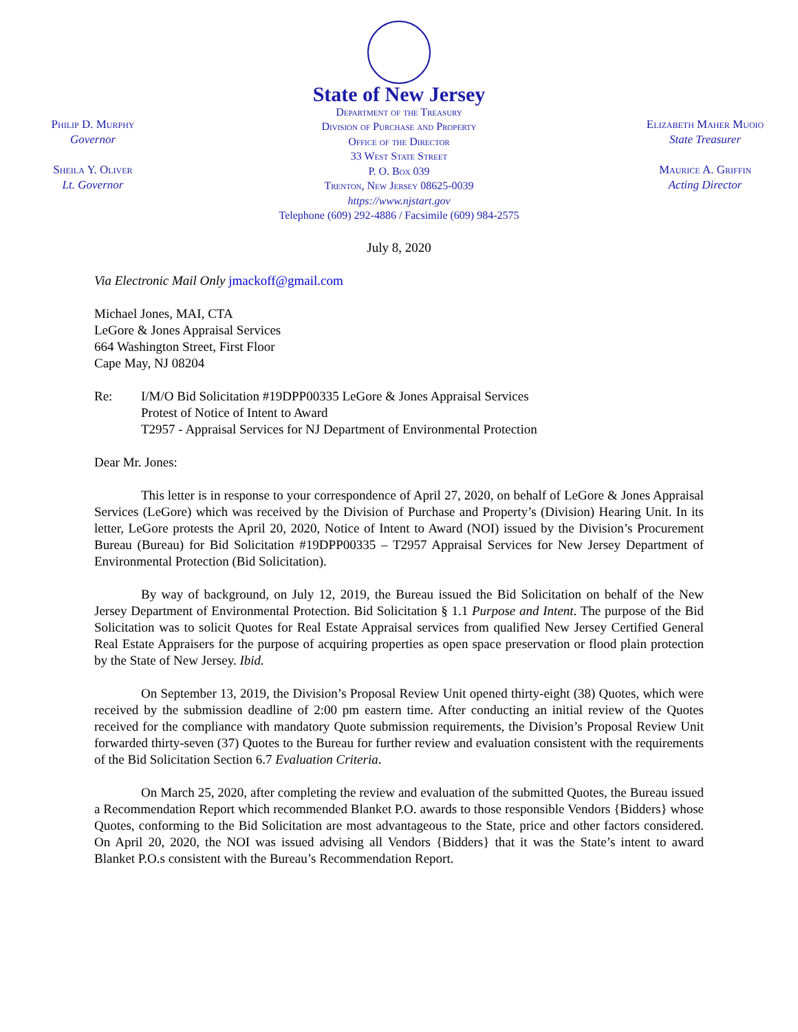Philip D. Murphy
Governor
Sheila Y. Oliver
Lt. Governor
State of New Jersey
Department of the Treasury
Division of Purchase and Property
Office of the Director
33 West State Street
P. O. Box 039
Trenton, New Jersey 08625-0039
https://www.njstart.gov
Telephone (609) 292-4886 / Facsimile (609) 984-2575
Elizabeth Maher Muoio
State Treasurer
Maurice A. Griffin
Acting Director
July 8, 2020
Via Electronic Mail Only jmackoff@gmail.com
Michael Jones, MAI, CTA
LeGore & Jones Appraisal Services
664 Washington Street, First Floor
Cape May, NJ 08204
Re: I/M/O Bid Solicitation #19DPP00335 LeGore & Jones Appraisal Services
Protest of Notice of Intent to Award
T2957 - Appraisal Services for NJ Department of Environmental Protection
Dear Mr. Jones:
This letter is in response to your correspondence of April 27, 2020, on behalf of LeGore & Jones Appraisal Services (LeGore) which was received by the Division of Purchase and Property’s (Division) Hearing Unit. In its letter, LeGore protests the April 20, 2020, Notice of Intent to Award (NOI) issued by the Division’s Procurement Bureau (Bureau) for Bid Solicitation #19DPP00335 – T2957 Appraisal Services for New Jersey Department of Environmental Protection (Bid Solicitation).
By way of background, on July 12, 2019, the Bureau issued the Bid Solicitation on behalf of the New Jersey Department of Environmental Protection. Bid Solicitation § 1.1 Purpose and Intent. The purpose of the Bid Solicitation was to solicit Quotes for Real Estate Appraisal services from qualified New Jersey Certified General Real Estate Appraisers for the purpose of acquiring properties as open space preservation or flood plain protection by the State of New Jersey. Ibid.
On September 13, 2019, the Division’s Proposal Review Unit opened thirty-eight (38) Quotes, which were received by the submission deadline of 2:00 pm eastern time. After conducting an initial review of the Quotes received for the compliance with mandatory Quote submission requirements, the Division’s Proposal Review Unit forwarded thirty-seven (37) Quotes to the Bureau for further review and evaluation consistent with the requirements of the Bid Solicitation Section 6.7 Evaluation Criteria.
On March 25, 2020, after completing the review and evaluation of the submitted Quotes, the Bureau issued a Recommendation Report which recommended Blanket P.O. awards to those responsible Vendors {Bidders} whose Quotes, conforming to the Bid Solicitation are most advantageous to the State, price and other factors considered. On April 20, 2020, the NOI was issued advising all Vendors {Bidders} that it was the State’s intent to award Blanket P.O.s consistent with the Bureau’s Recommendation Report.